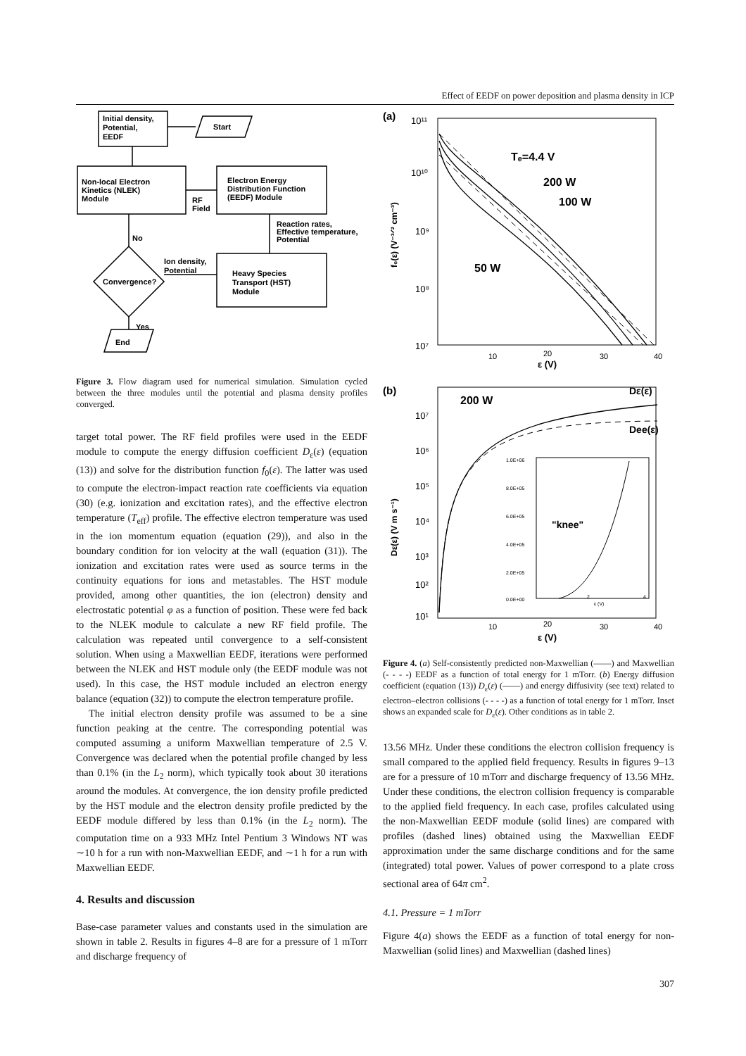Effect of EEDF on power deposition and plasma density in ICP
Initial density,
Potential,
EEDF
Start
Non-local Electron
Kinetics (NLEK)
Module
RF
Field
Electron Energy
Distribution Function
(EEDF) Module
Reaction rates,
Effective temperature,
Potential
No
Ion density,
Potential
Heavy Species
Transport (HST)
Module
Convergence?
Yes
End
Figure 3. Flow diagram used for numerical simulation. Simulation cycled between the three modules until the potential and plasma density profiles converged.
target total power. The RF field profiles were used in the EEDF module to compute the energy diffusion coefficient D<sub>ε</sub>(ε) (equation (13)) and solve for the distribution function f<sub>0</sub>(ε). The latter was used to compute the electron-impact reaction rate coefficients via equation (30) (e.g. ionization and excitation rates), and the effective electron temperature (T<sub>eff</sub>) profile. The effective electron temperature was used in the ion momentum equation (equation (29)), and also in the boundary condition for ion velocity at the wall (equation (31)). The ionization and excitation rates were used as source terms in the continuity equations for ions and metastables. The HST module provided, among other quantities, the ion (electron) density and electrostatic potential φ as a function of position. These were fed back to the NLEK module to calculate a new RF field profile. The calculation was repeated until convergence to a self-consistent solution. When using a Maxwellian EEDF, iterations were performed between the NLEK and HST module only (the EEDF module was not used). In this case, the HST module included an electron energy balance (equation (32)) to compute the electron temperature profile.
The initial electron density profile was assumed to be a sine function peaking at the centre. The corresponding potential was computed assuming a uniform Maxwellian temperature of 2.5 V. Convergence was declared when the potential profile changed by less than 0.1% (in the L<sub>2</sub> norm), which typically took about 30 iterations around the modules. At convergence, the ion density profile predicted by the HST module and the electron density profile predicted by the EEDF module differed by less than 0.1% (in the L<sub>2</sub> norm). The computation time on a 933 MHz Intel Pentium 3 Windows NT was ∼10 h for a run with non-Maxwellian EEDF, and ∼1 h for a run with Maxwellian EEDF.
4. Results and discussion
Base-case parameter values and constants used in the simulation are shown in table 2. Results in figures 4–8 are for a pressure of 1 mTorr and discharge frequency of
(a)
10¹¹
10¹⁰
10⁹
10⁸
10⁷
10
20
30
40
ε (V)
f₀(ε) (V⁻³ᐟ² cm⁻³)
Tₑ=4.4 V
200 W
100 W
50 W
(b)
10⁷
10⁶
10⁵
10⁴
10³
10²
10¹
10
20
30
40
ε (V)
Dε(ε) (V m s⁻¹)
200 W
Dε(ε)
Dee(ε)
1.0E+06
8.0E+05
6.0E+05
4.0E+05
2.0E+05
0.0E+00
2
4
ε (V)
"knee"
Figure 4. (a) Self-consistently predicted non-Maxwellian (——) and Maxwellian (- - - -) EEDF as a function of total energy for 1 mTorr. (b) Energy diffusion coefficient (equation (13)) D<sub>ε</sub>(ε) (——) and energy diffusivity (see text) related to electron–electron collisions (- - - -) as a function of total energy for 1 mTorr. Inset shows an expanded scale for D<sub>ε</sub>(ε). Other conditions as in table 2.
13.56 MHz. Under these conditions the electron collision frequency is small compared to the applied field frequency. Results in figures 9–13 are for a pressure of 10 mTorr and discharge frequency of 13.56 MHz. Under these conditions, the electron collision frequency is comparable to the applied field frequency. In each case, profiles calculated using the non-Maxwellian EEDF module (solid lines) are compared with profiles (dashed lines) obtained using the Maxwellian EEDF approximation under the same discharge conditions and for the same (integrated) total power. Values of power correspond to a plate cross sectional area of 64π cm<sup>2</sup>.
4.1. Pressure = 1 mTorr
Figure 4(a) shows the EEDF as a function of total energy for non-Maxwellian (solid lines) and Maxwellian (dashed lines)
307